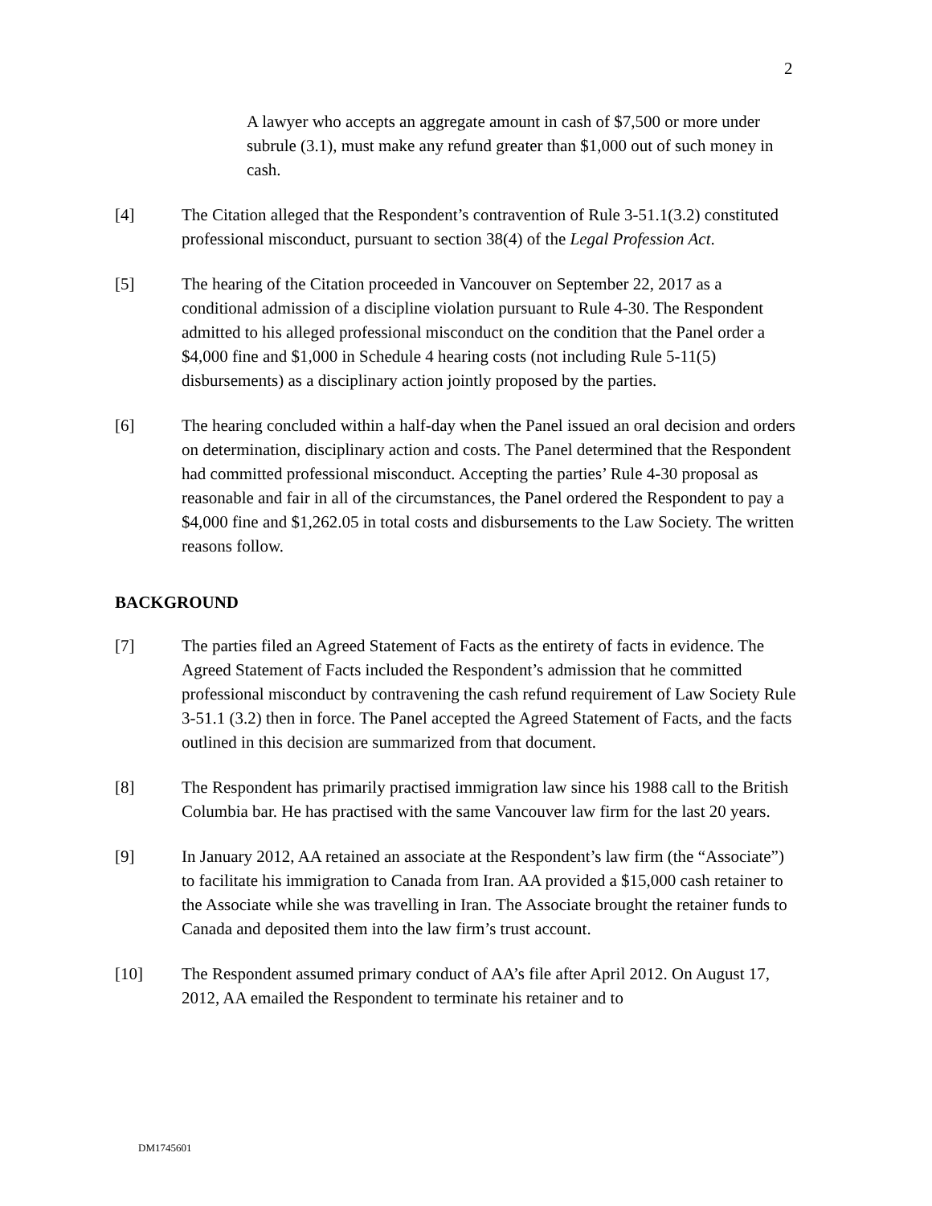2
A lawyer who accepts an aggregate amount in cash of $7,500 or more under subrule (3.1), must make any refund greater than $1,000 out of such money in cash.
[4] The Citation alleged that the Respondent’s contravention of Rule 3-51.1(3.2) constituted professional misconduct, pursuant to section 38(4) of the Legal Profession Act.
[5] The hearing of the Citation proceeded in Vancouver on September 22, 2017 as a conditional admission of a discipline violation pursuant to Rule 4-30. The Respondent admitted to his alleged professional misconduct on the condition that the Panel order a $4,000 fine and $1,000 in Schedule 4 hearing costs (not including Rule 5-11(5) disbursements) as a disciplinary action jointly proposed by the parties.
[6] The hearing concluded within a half-day when the Panel issued an oral decision and orders on determination, disciplinary action and costs. The Panel determined that the Respondent had committed professional misconduct. Accepting the parties’ Rule 4-30 proposal as reasonable and fair in all of the circumstances, the Panel ordered the Respondent to pay a $4,000 fine and $1,262.05 in total costs and disbursements to the Law Society. The written reasons follow.
BACKGROUND
[7] The parties filed an Agreed Statement of Facts as the entirety of facts in evidence. The Agreed Statement of Facts included the Respondent’s admission that he committed professional misconduct by contravening the cash refund requirement of Law Society Rule 3-51.1 (3.2) then in force. The Panel accepted the Agreed Statement of Facts, and the facts outlined in this decision are summarized from that document.
[8] The Respondent has primarily practised immigration law since his 1988 call to the British Columbia bar. He has practised with the same Vancouver law firm for the last 20 years.
[9] In January 2012, AA retained an associate at the Respondent’s law firm (the “Associate”) to facilitate his immigration to Canada from Iran. AA provided a $15,000 cash retainer to the Associate while she was travelling in Iran. The Associate brought the retainer funds to Canada and deposited them into the law firm’s trust account.
[10] The Respondent assumed primary conduct of AA’s file after April 2012. On August 17, 2012, AA emailed the Respondent to terminate his retainer and to
DM1745601